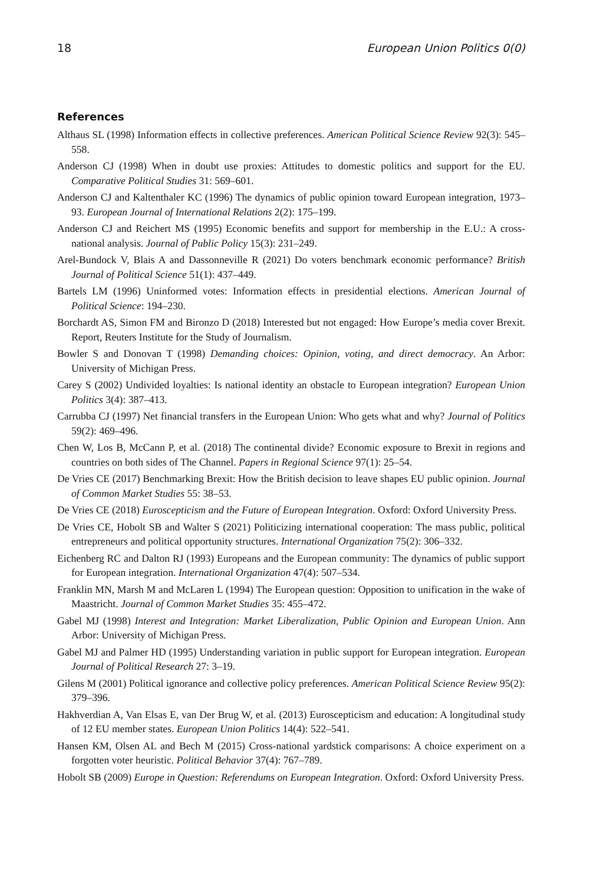18 European Union Politics 0(0)
References
Althaus SL (1998) Information effects in collective preferences. American Political Science Review 92(3): 545–558.
Anderson CJ (1998) When in doubt use proxies: Attitudes to domestic politics and support for the EU. Comparative Political Studies 31: 569–601.
Anderson CJ and Kaltenthaler KC (1996) The dynamics of public opinion toward European integration, 1973–93. European Journal of International Relations 2(2): 175–199.
Anderson CJ and Reichert MS (1995) Economic benefits and support for membership in the E.U.: A cross-national analysis. Journal of Public Policy 15(3): 231–249.
Arel-Bundock V, Blais A and Dassonneville R (2021) Do voters benchmark economic performance? British Journal of Political Science 51(1): 437–449.
Bartels LM (1996) Uninformed votes: Information effects in presidential elections. American Journal of Political Science: 194–230.
Borchardt AS, Simon FM and Bironzo D (2018) Interested but not engaged: How Europe’s media cover Brexit. Report, Reuters Institute for the Study of Journalism.
Bowler S and Donovan T (1998) Demanding choices: Opinion, voting, and direct democracy. An Arbor: University of Michigan Press.
Carey S (2002) Undivided loyalties: Is national identity an obstacle to European integration? European Union Politics 3(4): 387–413.
Carrubba CJ (1997) Net financial transfers in the European Union: Who gets what and why? Journal of Politics 59(2): 469–496.
Chen W, Los B, McCann P, et al. (2018) The continental divide? Economic exposure to Brexit in regions and countries on both sides of The Channel. Papers in Regional Science 97(1): 25–54.
De Vries CE (2017) Benchmarking Brexit: How the British decision to leave shapes EU public opinion. Journal of Common Market Studies 55: 38–53.
De Vries CE (2018) Euroscepticism and the Future of European Integration. Oxford: Oxford University Press.
De Vries CE, Hobolt SB and Walter S (2021) Politicizing international cooperation: The mass public, political entrepreneurs and political opportunity structures. International Organization 75(2): 306–332.
Eichenberg RC and Dalton RJ (1993) Europeans and the European community: The dynamics of public support for European integration. International Organization 47(4): 507–534.
Franklin MN, Marsh M and McLaren L (1994) The European question: Opposition to unification in the wake of Maastricht. Journal of Common Market Studies 35: 455–472.
Gabel MJ (1998) Interest and Integration: Market Liberalization, Public Opinion and European Union. Ann Arbor: University of Michigan Press.
Gabel MJ and Palmer HD (1995) Understanding variation in public support for European integration. European Journal of Political Research 27: 3–19.
Gilens M (2001) Political ignorance and collective policy preferences. American Political Science Review 95(2): 379–396.
Hakhverdian A, Van Elsas E, van Der Brug W, et al. (2013) Euroscepticism and education: A longitudinal study of 12 EU member states. European Union Politics 14(4): 522–541.
Hansen KM, Olsen AL and Bech M (2015) Cross-national yardstick comparisons: A choice experiment on a forgotten voter heuristic. Political Behavior 37(4): 767–789.
Hobolt SB (2009) Europe in Question: Referendums on European Integration. Oxford: Oxford University Press.